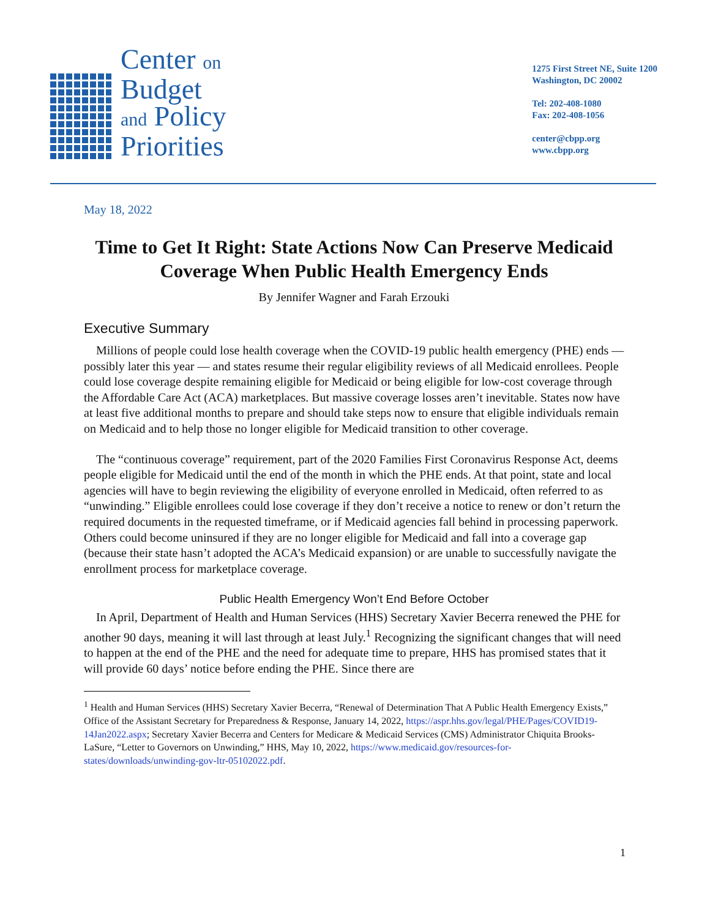Center on
Budget
and Policy
Priorities
1275 First Street NE, Suite 1200
Washington, DC 20002
Tel: 202-408-1080
Fax: 202-408-1056
center@cbpp.org
www.cbpp.org
May 18, 2022
Time to Get It Right: State Actions Now Can Preserve Medicaid Coverage When Public Health Emergency Ends
By Jennifer Wagner and Farah Erzouki
Executive Summary
Millions of people could lose health coverage when the COVID-19 public health emergency (PHE) ends — possibly later this year — and states resume their regular eligibility reviews of all Medicaid enrollees. People could lose coverage despite remaining eligible for Medicaid or being eligible for low-cost coverage through the Affordable Care Act (ACA) marketplaces. But massive coverage losses aren’t inevitable. States now have at least five additional months to prepare and should take steps now to ensure that eligible individuals remain on Medicaid and to help those no longer eligible for Medicaid transition to other coverage.
The “continuous coverage” requirement, part of the 2020 Families First Coronavirus Response Act, deems people eligible for Medicaid until the end of the month in which the PHE ends. At that point, state and local agencies will have to begin reviewing the eligibility of everyone enrolled in Medicaid, often referred to as “unwinding.” Eligible enrollees could lose coverage if they don’t receive a notice to renew or don’t return the required documents in the requested timeframe, or if Medicaid agencies fall behind in processing paperwork. Others could become uninsured if they are no longer eligible for Medicaid and fall into a coverage gap (because their state hasn’t adopted the ACA’s Medicaid expansion) or are unable to successfully navigate the enrollment process for marketplace coverage.
Public Health Emergency Won’t End Before October
In April, Department of Health and Human Services (HHS) Secretary Xavier Becerra renewed the PHE for another 90 days, meaning it will last through at least July.<sup>1</sup> Recognizing the significant changes that will need to happen at the end of the PHE and the need for adequate time to prepare, HHS has promised states that it will provide 60 days’ notice before ending the PHE. Since there are
<sup>1</sup> Health and Human Services (HHS) Secretary Xavier Becerra, “Renewal of Determination That A Public Health Emergency Exists,” Office of the Assistant Secretary for Preparedness & Response, January 14, 2022, https://aspr.hhs.gov/legal/PHE/Pages/COVID19-14Jan2022.aspx; Secretary Xavier Becerra and Centers for Medicare & Medicaid Services (CMS) Administrator Chiquita Brooks-LaSure, “Letter to Governors on Unwinding,” HHS, May 10, 2022, https://www.medicaid.gov/resources-for-states/downloads/unwinding-gov-ltr-05102022.pdf.
1